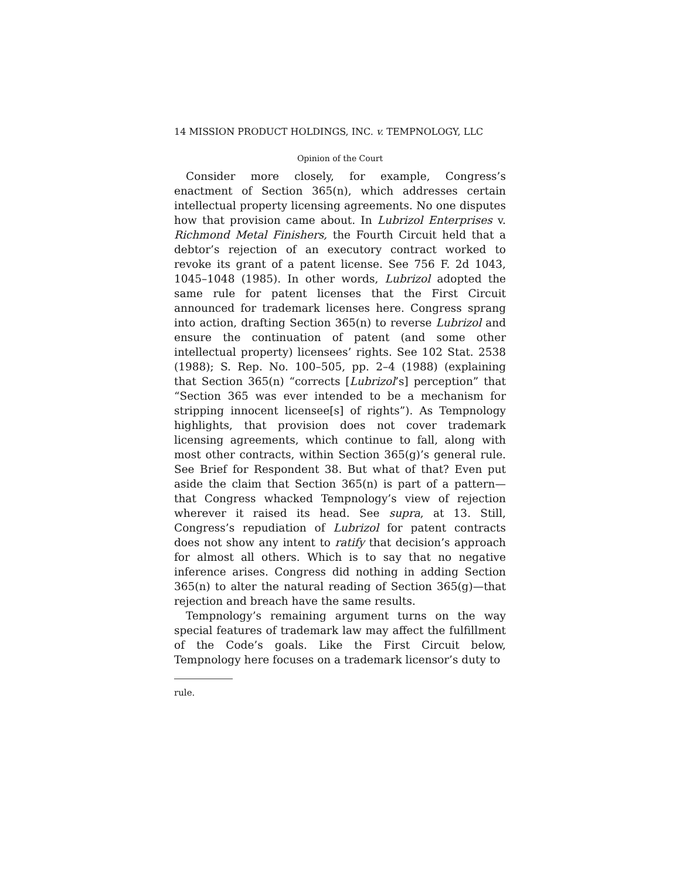14 MISSION PRODUCT HOLDINGS, INC. v. TEMPNOLOGY, LLC
Opinion of the Court
Consider more closely, for example, Congress’s enactment of Section 365(n), which addresses certain intellectual property licensing agreements. No one disputes how that provision came about. In Lubrizol Enterprises v. Richmond Metal Finishers, the Fourth Circuit held that a debtor’s rejection of an executory contract worked to revoke its grant of a patent license. See 756 F. 2d 1043, 1045–1048 (1985). In other words, Lubrizol adopted the same rule for patent licenses that the First Circuit announced for trademark licenses here. Congress sprang into action, drafting Section 365(n) to reverse Lubrizol and ensure the continuation of patent (and some other intellectual property) licensees’ rights. See 102 Stat. 2538 (1988); S. Rep. No. 100–505, pp. 2–4 (1988) (explaining that Section 365(n) “corrects [Lubrizol’s] perception” that “Section 365 was ever intended to be a mechanism for stripping innocent licensee[s] of rights”). As Tempnology highlights, that provision does not cover trademark licensing agreements, which continue to fall, along with most other contracts, within Section 365(g)’s general rule. See Brief for Respondent 38. But what of that? Even put aside the claim that Section 365(n) is part of a pattern—that Congress whacked Tempnology’s view of rejection wherever it raised its head. See supra, at 13. Still, Congress’s repudiation of Lubrizol for patent contracts does not show any intent to ratify that decision’s approach for almost all others. Which is to say that no negative inference arises. Congress did nothing in adding Section 365(n) to alter the natural reading of Section 365(g)—that rejection and breach have the same results.
Tempnology’s remaining argument turns on the way special features of trademark law may affect the fulfillment of the Code’s goals. Like the First Circuit below, Tempnology here focuses on a trademark licensor’s duty to
rule.